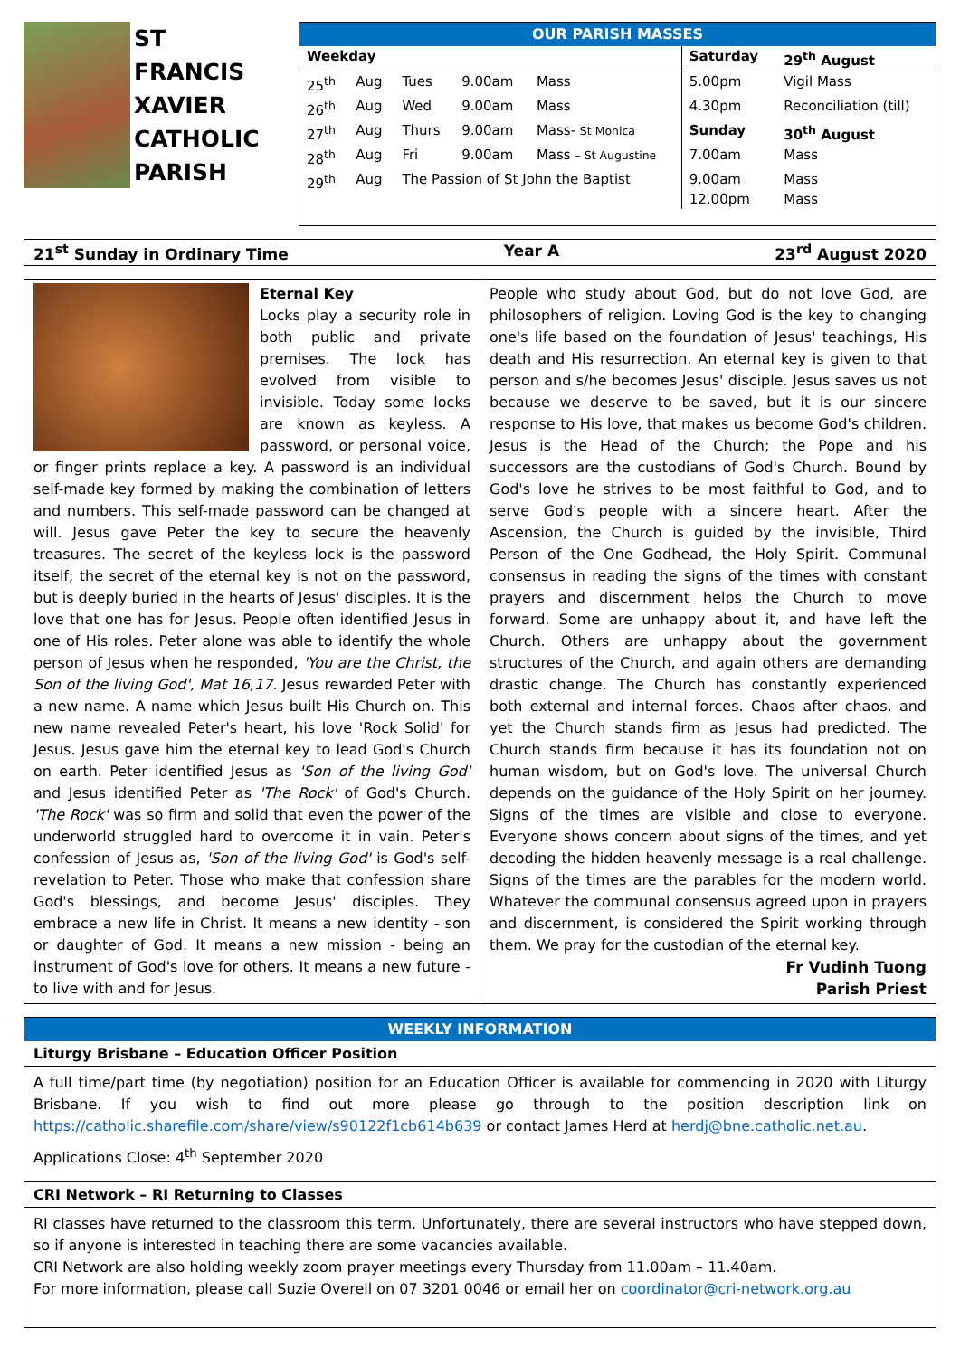ST
FRANCIS
XAVIER
CATHOLIC
PARISH
OUR PARISH MASSES
| Weekday | | | | | Saturday | 29<sup>th</sup> August |
| --- | --- | --- | --- | --- | --- | --- |
| 25<sup>th</sup> | Aug | Tues | 9.00am | Mass | 5.00pm | Vigil Mass |
| 26<sup>th</sup> | Aug | Wed | 9.00am | Mass | 4.30pm | Reconciliation (till) |
| 27<sup>th</sup> | Aug | Thurs | 9.00am | Mass- St Monica | Sunday | 30<sup>th</sup> August |
| 28<sup>th</sup> | Aug | Fri | 9.00am | Mass – St Augustine | 7.00am | Mass |
| 29<sup>th</sup> | Aug | The Passion of St John the Baptist | | | 9.00am 12.00pm | Mass Mass |
21<sup>st</sup> Sunday in Ordinary Time Year A 23<sup>rd</sup> August 2020
Eternal Key
Locks play a security role in both public and private premises. The lock has evolved from visible to invisible. Today some locks are known as keyless. A password, or personal voice, or finger prints replace a key. A password is an individual self-made key formed by making the combination of letters and numbers. This self-made password can be changed at will. Jesus gave Peter the key to secure the heavenly treasures. The secret of the keyless lock is the password itself; the secret of the eternal key is not on the password, but is deeply buried in the hearts of Jesus' disciples. It is the love that one has for Jesus. People often identified Jesus in one of His roles. Peter alone was able to identify the whole person of Jesus when he responded, 'You are the Christ, the Son of the living God', Mat 16,17. Jesus rewarded Peter with a new name. A name which Jesus built His Church on. This new name revealed Peter's heart, his love 'Rock Solid' for Jesus. Jesus gave him the eternal key to lead God's Church on earth. Peter identified Jesus as 'Son of the living God' and Jesus identified Peter as 'The Rock' of God's Church. 'The Rock' was so firm and solid that even the power of the underworld struggled hard to overcome it in vain. Peter's confession of Jesus as, 'Son of the living God' is God's self-revelation to Peter. Those who make that confession share God's blessings, and become Jesus' disciples. They embrace a new life in Christ. It means a new identity - son or daughter of God. It means a new mission - being an instrument of God's love for others. It means a new future - to live with and for Jesus.
People who study about God, but do not love God, are philosophers of religion. Loving God is the key to changing one's life based on the foundation of Jesus' teachings, His death and His resurrection. An eternal key is given to that person and s/he becomes Jesus' disciple. Jesus saves us not because we deserve to be saved, but it is our sincere response to His love, that makes us become God's children. Jesus is the Head of the Church; the Pope and his successors are the custodians of God's Church. Bound by God's love he strives to be most faithful to God, and to serve God's people with a sincere heart. After the Ascension, the Church is guided by the invisible, Third Person of the One Godhead, the Holy Spirit. Communal consensus in reading the signs of the times with constant prayers and discernment helps the Church to move forward. Some are unhappy about it, and have left the Church. Others are unhappy about the government structures of the Church, and again others are demanding drastic change. The Church has constantly experienced both external and internal forces. Chaos after chaos, and yet the Church stands firm as Jesus had predicted. The Church stands firm because it has its foundation not on human wisdom, but on God's love. The universal Church depends on the guidance of the Holy Spirit on her journey. Signs of the times are visible and close to everyone. Everyone shows concern about signs of the times, and yet decoding the hidden heavenly message is a real challenge. Signs of the times are the parables for the modern world. Whatever the communal consensus agreed upon in prayers and discernment, is considered the Spirit working through them. We pray for the custodian of the eternal key.
Fr Vudinh Tuong
Parish Priest
WEEKLY INFORMATION
Liturgy Brisbane – Education Officer Position
A full time/part time (by negotiation) position for an Education Officer is available for commencing in 2020 with Liturgy Brisbane. If you wish to find out more please go through to the position description link on https://catholic.sharefile.com/share/view/s90122f1cb614b639 or contact James Herd at herdj@bne.catholic.net.au.
Applications Close: 4<sup>th</sup> September 2020
CRI Network – RI Returning to Classes
RI classes have returned to the classroom this term. Unfortunately, there are several instructors who have stepped down, so if anyone is interested in teaching there are some vacancies available.
CRI Network are also holding weekly zoom prayer meetings every Thursday from 11.00am – 11.40am.
For more information, please call Suzie Overell on 07 3201 0046 or email her on coordinator@cri-network.org.au